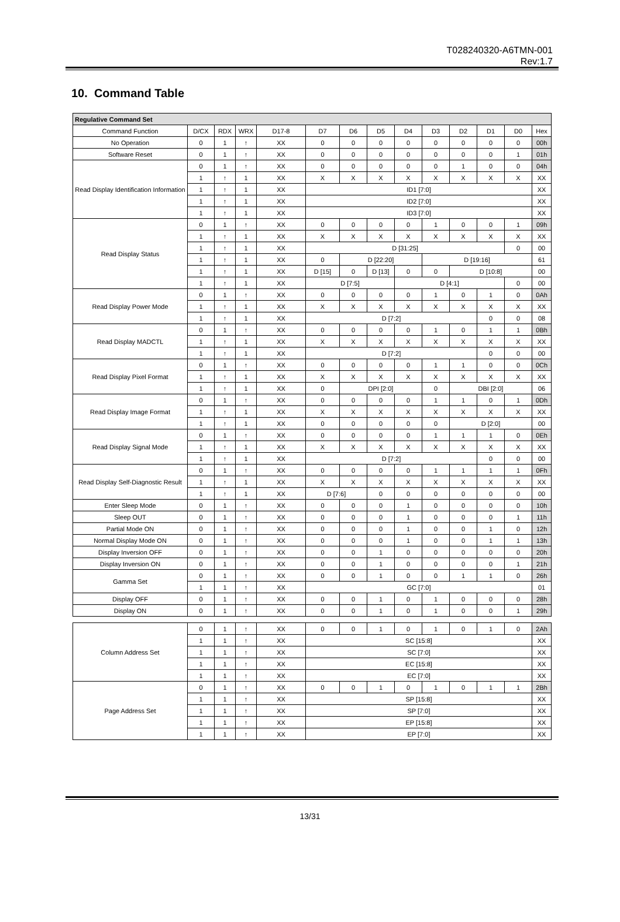T028240320-A6TMN-001
Rev:1.7
10. Command Table
| Regulative Command Set | | | | | | | | | | | | | |
| Command Function | D/CX | RDX | WRX | D17-8 | D7 | D6 | D5 | D4 | D3 | D2 | D1 | D0 | Hex |
| No Operation | 0 | 1 | ↑ | XX | 0 | 0 | 0 | 0 | 0 | 0 | 0 | 0 | 00h |
| Software Reset | 0 | 1 | ↑ | XX | 0 | 0 | 0 | 0 | 0 | 0 | 0 | 1 | 01h |
| Read Display Identification Information | 0 | 1 | ↑ | XX | 0 | 0 | 0 | 0 | 0 | 1 | 0 | 0 | 04h |
| | 1 | ↑ | 1 | XX | X | X | X | X | X | X | X | X | XX |
| | 1 | ↑ | 1 | XX | ID1 [7:0] | | | | | | | | XX |
| | 1 | ↑ | 1 | XX | ID2 [7:0] | | | | | | | | XX |
| | 1 | ↑ | 1 | XX | ID3 [7:0] | | | | | | | | XX |
| Read Display Status | 0 | 1 | ↑ | XX | 0 | 0 | 0 | 0 | 1 | 0 | 0 | 1 | 09h |
| | 1 | ↑ | 1 | XX | X | X | X | X | X | X | X | X | XX |
| | 1 | ↑ | 1 | XX | D [31:25] | | | | | | | 0 | 00 |
| | 1 | ↑ | 1 | XX | 0 | D [22:20] | | | D [19:16] | | | | 61 |
| | 1 | ↑ | 1 | XX | D [15] | 0 | D [13] | 0 | 0 | D [10:8] | | | 00 |
| | 1 | ↑ | 1 | XX | D [7:5] | | | D [4:1] | | | | 0 | 00 |
| Read Display Power Mode | 0 | 1 | ↑ | XX | 0 | 0 | 0 | 0 | 1 | 0 | 1 | 0 | 0Ah |
| | 1 | ↑ | 1 | XX | X | X | X | X | X | X | X | X | XX |
| | 1 | ↑ | 1 | XX | D [7:2] | | | | | | 0 | 0 | 08 |
| Read Display MADCTL | 0 | 1 | ↑ | XX | 0 | 0 | 0 | 0 | 1 | 0 | 1 | 1 | 0Bh |
| | 1 | ↑ | 1 | XX | X | X | X | X | X | X | X | X | XX |
| | 1 | ↑ | 1 | XX | D [7:2] | | | | | | 0 | 0 | 00 |
| Read Display Pixel Format | 0 | 1 | ↑ | XX | 0 | 0 | 0 | 0 | 1 | 1 | 0 | 0 | 0Ch |
| | 1 | ↑ | 1 | XX | X | X | X | X | X | X | X | X | XX |
| | 1 | ↑ | 1 | XX | 0 | DPI [2:0] | | | 0 | DBI [2:0] | | | 06 |
| Read Display Image Format | 0 | 1 | ↑ | XX | 0 | 0 | 0 | 0 | 1 | 1 | 0 | 1 | 0Dh |
| | 1 | ↑ | 1 | XX | X | X | X | X | X | X | X | X | XX |
| | 1 | ↑ | 1 | XX | 0 | 0 | 0 | 0 | 0 | D [2:0] | | | 00 |
| Read Display Signal Mode | 0 | 1 | ↑ | XX | 0 | 0 | 0 | 0 | 1 | 1 | 1 | 0 | 0Eh |
| | 1 | ↑ | 1 | XX | X | X | X | X | X | X | X | X | XX |
| | 1 | ↑ | 1 | XX | D [7:2] | | | | | | 0 | 0 | 00 |
| Read Display Self-Diagnostic Result | 0 | 1 | ↑ | XX | 0 | 0 | 0 | 0 | 1 | 1 | 1 | 1 | 0Fh |
| | 1 | ↑ | 1 | XX | X | X | X | X | X | X | X | X | XX |
| | 1 | ↑ | 1 | XX | D [7:6] | | 0 | 0 | 0 | 0 | 0 | 0 | 00 |
| Enter Sleep Mode | 0 | 1 | ↑ | XX | 0 | 0 | 0 | 1 | 0 | 0 | 0 | 0 | 10h |
| Sleep OUT | 0 | 1 | ↑ | XX | 0 | 0 | 0 | 1 | 0 | 0 | 0 | 1 | 11h |
| Partial Mode ON | 0 | 1 | ↑ | XX | 0 | 0 | 0 | 1 | 0 | 0 | 1 | 0 | 12h |
| Normal Display Mode ON | 0 | 1 | ↑ | XX | 0 | 0 | 0 | 1 | 0 | 0 | 1 | 1 | 13h |
| Display Inversion OFF | 0 | 1 | ↑ | XX | 0 | 0 | 1 | 0 | 0 | 0 | 0 | 0 | 20h |
| Display Inversion ON | 0 | 1 | ↑ | XX | 0 | 0 | 1 | 0 | 0 | 0 | 0 | 1 | 21h |
| Gamma Set | 0 | 1 | ↑ | XX | 0 | 0 | 1 | 0 | 0 | 1 | 1 | 0 | 26h |
| | 1 | 1 | ↑ | XX | GC [7:0] | | | | | | | | 01 |
| Display OFF | 0 | 1 | ↑ | XX | 0 | 0 | 1 | 0 | 1 | 0 | 0 | 0 | 28h |
| Display ON | 0 | 1 | ↑ | XX | 0 | 0 | 1 | 0 | 1 | 0 | 0 | 1 | 29h |
| Column Address Set | 0 | 1 | ↑ | XX | 0 | 0 | 1 | 0 | 1 | 0 | 1 | 0 | 2Ah |
| | 1 | 1 | ↑ | XX | SC [15:8] | | | | | | | | XX |
| | 1 | 1 | ↑ | XX | SC [7:0] | | | | | | | | XX |
| | 1 | 1 | ↑ | XX | EC [15:8] | | | | | | | | XX |
| | 1 | 1 | ↑ | XX | EC [7:0] | | | | | | | | XX |
| Page Address Set | 0 | 1 | ↑ | XX | 0 | 0 | 1 | 0 | 1 | 0 | 1 | 1 | 2Bh |
| | 1 | 1 | ↑ | XX | SP [15:8] | | | | | | | | XX |
| | 1 | 1 | ↑ | XX | SP [7:0] | | | | | | | | XX |
| | 1 | 1 | ↑ | XX | EP [15:8] | | | | | | | | XX |
| | 1 | 1 | ↑ | XX | EP [7:0] | | | | | | | | XX |
13/31